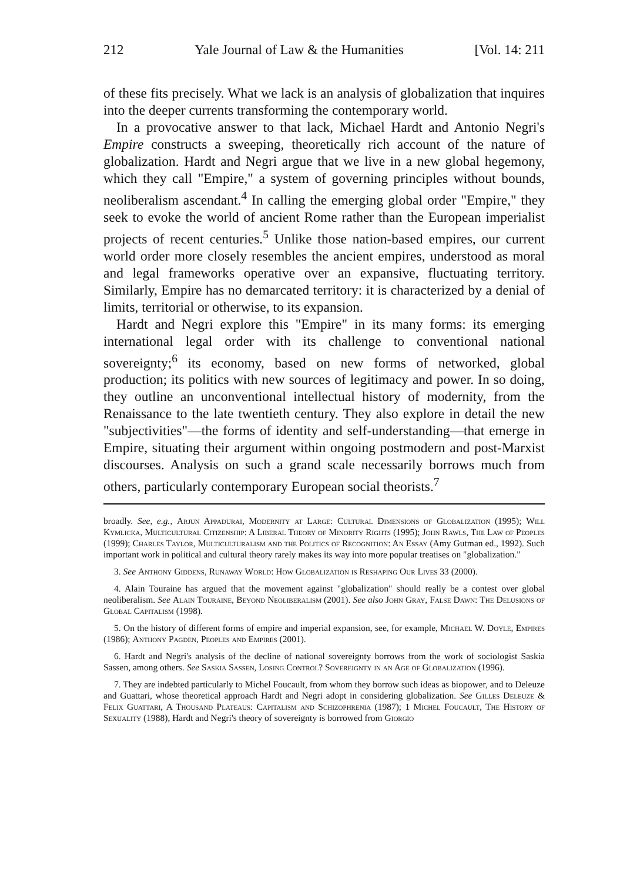212 Yale Journal of Law & the Humanities [Vol. 14: 211
of these fits precisely. What we lack is an analysis of globalization that inquires into the deeper currents transforming the contemporary world.
In a provocative answer to that lack, Michael Hardt and Antonio Negri's Empire constructs a sweeping, theoretically rich account of the nature of globalization. Hardt and Negri argue that we live in a new global hegemony, which they call "Empire," a system of governing principles without bounds, neoliberalism ascendant.<sup>4</sup> In calling the emerging global order "Empire," they seek to evoke the world of ancient Rome rather than the European imperialist projects of recent centuries.<sup>5</sup> Unlike those nation-based empires, our current world order more closely resembles the ancient empires, understood as moral and legal frameworks operative over an expansive, fluctuating territory. Similarly, Empire has no demarcated territory: it is characterized by a denial of limits, territorial or otherwise, to its expansion.
Hardt and Negri explore this "Empire" in its many forms: its emerging international legal order with its challenge to conventional national sovereignty;<sup>6</sup> its economy, based on new forms of networked, global production; its politics with new sources of legitimacy and power. In so doing, they outline an unconventional intellectual history of modernity, from the Renaissance to the late twentieth century. They also explore in detail the new "subjectivities"—the forms of identity and self-understanding—that emerge in Empire, situating their argument within ongoing postmodern and post-Marxist discourses. Analysis on such a grand scale necessarily borrows much from others, particularly contemporary European social theorists.<sup>7</sup>
broadly. See, e.g., Arjun Appadurai, Modernity at Large: Cultural Dimensions of Globalization (1995); Will Kymlicka, Multicultural Citizenship: A Liberal Theory of Minority Rights (1995); John Rawls, The Law of Peoples (1999); Charles Taylor, Multiculturalism and the Politics of Recognition: An Essay (Amy Gutman ed., 1992). Such important work in political and cultural theory rarely makes its way into more popular treatises on "globalization."
3. See Anthony Giddens, Runaway World: How Globalization is Reshaping Our Lives 33 (2000).
4. Alain Touraine has argued that the movement against "globalization" should really be a contest over global neoliberalism. See Alain Touraine, Beyond Neoliberalism (2001). See also John Gray, False Dawn: The Delusions of Global Capitalism (1998).
5. On the history of different forms of empire and imperial expansion, see, for example, Michael W. Doyle, Empires (1986); Anthony Pagden, Peoples and Empires (2001).
6. Hardt and Negri's analysis of the decline of national sovereignty borrows from the work of sociologist Saskia Sassen, among others. See Saskia Sassen, Losing Control? Sovereignty in an Age of Globalization (1996).
7. They are indebted particularly to Michel Foucault, from whom they borrow such ideas as biopower, and to Deleuze and Guattari, whose theoretical approach Hardt and Negri adopt in considering globalization. See Gilles Deleuze & Felix Guattari, A Thousand Plateaus: Capitalism and Schizophrenia (1987); 1 Michel Foucault, The History of Sexuality (1988), Hardt and Negri's theory of sovereignty is borrowed from Giorgio